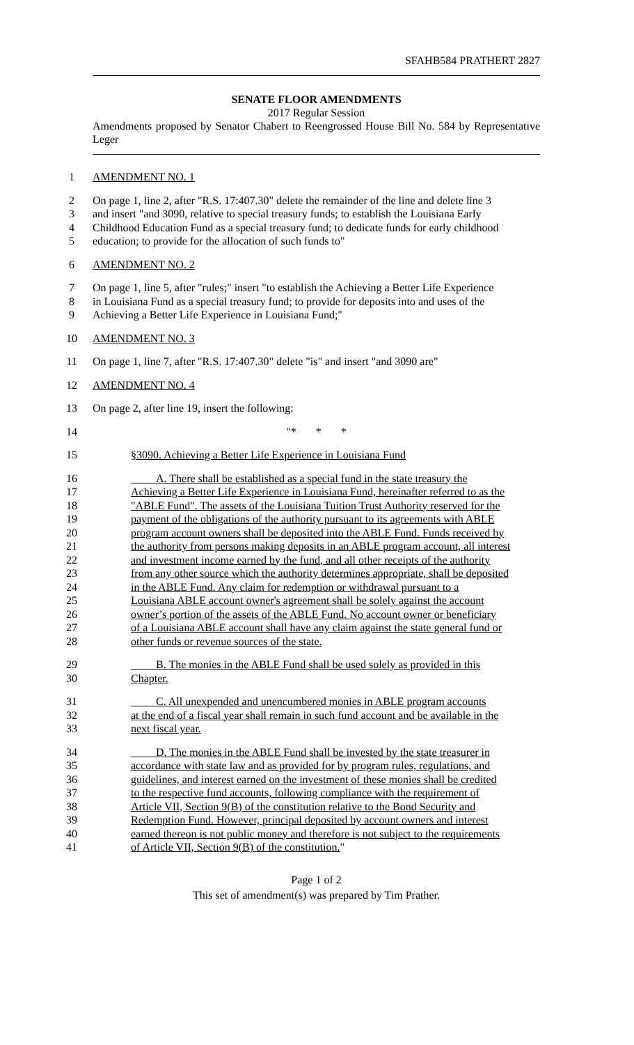SFAHB584 PRATHERT 2827
SENATE FLOOR AMENDMENTS
2017 Regular Session
Amendments proposed by Senator Chabert to Reengrossed House Bill No. 584 by Representative Leger
1 AMENDMENT NO. 1
2 On page 1, line 2, after "R.S. 17:407.30" delete the remainder of the line and delete line 3
3 and insert "and 3090, relative to special treasury funds; to establish the Louisiana Early
4 Childhood Education Fund as a special treasury fund; to dedicate funds for early childhood
5 education; to provide for the allocation of such funds to"
6 AMENDMENT NO. 2
7 On page 1, line 5, after "rules;" insert "to establish the Achieving a Better Life Experience
8 in Louisiana Fund as a special treasury fund; to provide for deposits into and uses of the
9 Achieving a Better Life Experience in Louisiana Fund;"
10 AMENDMENT NO. 3
11 On page 1, line 7, after "R.S. 17:407.30" delete "is" and insert "and 3090 are"
12 AMENDMENT NO. 4
13 On page 2, after line 19, insert the following:
14 "* * *
15 §3090. Achieving a Better Life Experience in Louisiana Fund
16 A. There shall be established as a special fund in the state treasury the
17 Achieving a Better Life Experience in Louisiana Fund, hereinafter referred to as the
18 "ABLE Fund". The assets of the Louisiana Tuition Trust Authority reserved for the
19 payment of the obligations of the authority pursuant to its agreements with ABLE
20 program account owners shall be deposited into the ABLE Fund. Funds received by
21 the authority from persons making deposits in an ABLE program account, all interest
22 and investment income earned by the fund, and all other receipts of the authority
23 from any other source which the authority determines appropriate, shall be deposited
24 in the ABLE Fund. Any claim for redemption or withdrawal pursuant to a
25 Louisiana ABLE account owner's agreement shall be solely against the account
26 owner’s portion of the assets of the ABLE Fund. No account owner or beneficiary
27 of a Louisiana ABLE account shall have any claim against the state general fund or
28 other funds or revenue sources of the state.
29 B. The monies in the ABLE Fund shall be used solely as provided in this
30 Chapter.
31 C. All unexpended and unencumbered monies in ABLE program accounts
32 at the end of a fiscal year shall remain in such fund account and be available in the
33 next fiscal year.
34 D. The monies in the ABLE Fund shall be invested by the state treasurer in
35 accordance with state law and as provided for by program rules, regulations, and
36 guidelines, and interest earned on the investment of these monies shall be credited
37 to the respective fund accounts, following compliance with the requirement of
38 Article VII, Section 9(B) of the constitution relative to the Bond Security and
39 Redemption Fund. However, principal deposited by account owners and interest
40 earned thereon is not public money and therefore is not subject to the requirements
41 of Article VII, Section 9(B) of the constitution."
Page 1 of 2
This set of amendment(s) was prepared by Tim Prather.